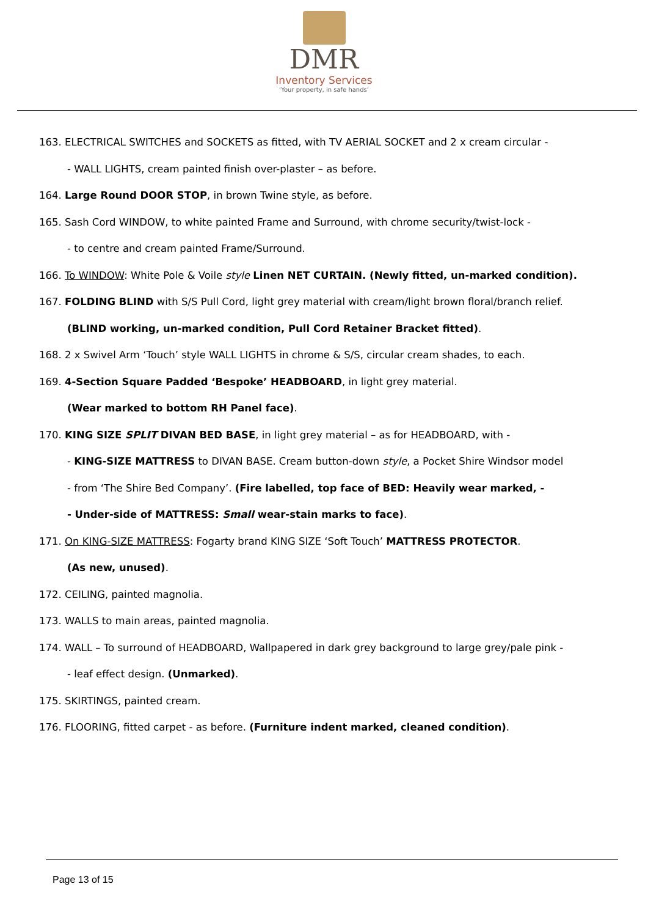DMR
Inventory Services
‘Your property, in safe hands’
163. ELECTRICAL SWITCHES and SOCKETS as fitted, with TV AERIAL SOCKET and 2 x cream circular -
- WALL LIGHTS, cream painted finish over-plaster – as before.
164. Large Round DOOR STOP, in brown Twine style, as before.
165. Sash Cord WINDOW, to white painted Frame and Surround, with chrome security/twist-lock -
- to centre and cream painted Frame/Surround.
166. To WINDOW: White Pole & Voile style Linen NET CURTAIN. (Newly fitted, un-marked condition).
167. FOLDING BLIND with S/S Pull Cord, light grey material with cream/light brown floral/branch relief.
(BLIND working, un-marked condition, Pull Cord Retainer Bracket fitted).
168. 2 x Swivel Arm ‘Touch’ style WALL LIGHTS in chrome & S/S, circular cream shades, to each.
169. 4-Section Square Padded ‘Bespoke’ HEADBOARD, in light grey material.
(Wear marked to bottom RH Panel face).
170. KING SIZE SPLIT DIVAN BED BASE, in light grey material – as for HEADBOARD, with -
- KING-SIZE MATTRESS to DIVAN BASE. Cream button-down style, a Pocket Shire Windsor model
- from ‘The Shire Bed Company’. (Fire labelled, top face of BED: Heavily wear marked, -
- Under-side of MATTRESS: Small wear-stain marks to face).
171. On KING-SIZE MATTRESS: Fogarty brand KING SIZE ‘Soft Touch’ MATTRESS PROTECTOR.
(As new, unused).
172. CEILING, painted magnolia.
173. WALLS to main areas, painted magnolia.
174. WALL – To surround of HEADBOARD, Wallpapered in dark grey background to large grey/pale pink -
- leaf effect design. (Unmarked).
175. SKIRTINGS, painted cream.
176. FLOORING, fitted carpet - as before. (Furniture indent marked, cleaned condition).
Page 13 of 15